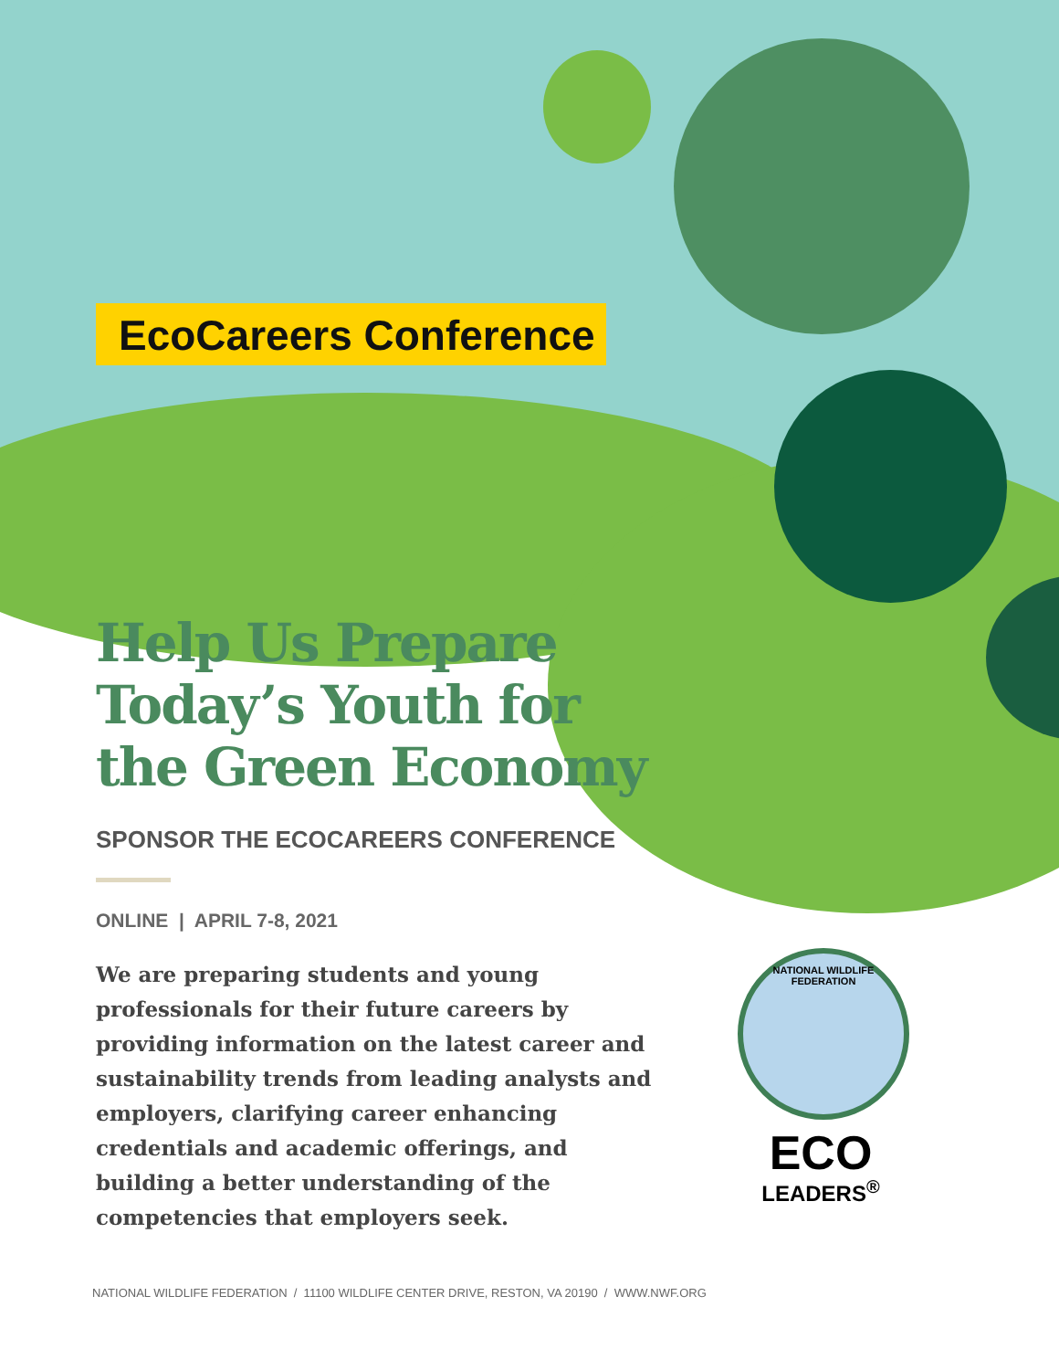EcoCareers Conference
Help Us Prepare Today’s Youth for the Green Economy
SPONSOR THE ECOCAREERS CONFERENCE
ONLINE | APRIL 7-8, 2021
We are preparing students and young professionals for their future careers by providing information on the latest career and sustainability trends from leading analysts and employers, clarifying career enhancing credentials and academic offerings, and building a better understanding of the competencies that employers seek.
NATIONAL WILDLIFE FEDERATION
ECO
LEADERS<sup>®</sup>
NATIONAL WILDLIFE FEDERATION / 11100 WILDLIFE CENTER DRIVE, RESTON, VA 20190 / WWW.NWF.ORG